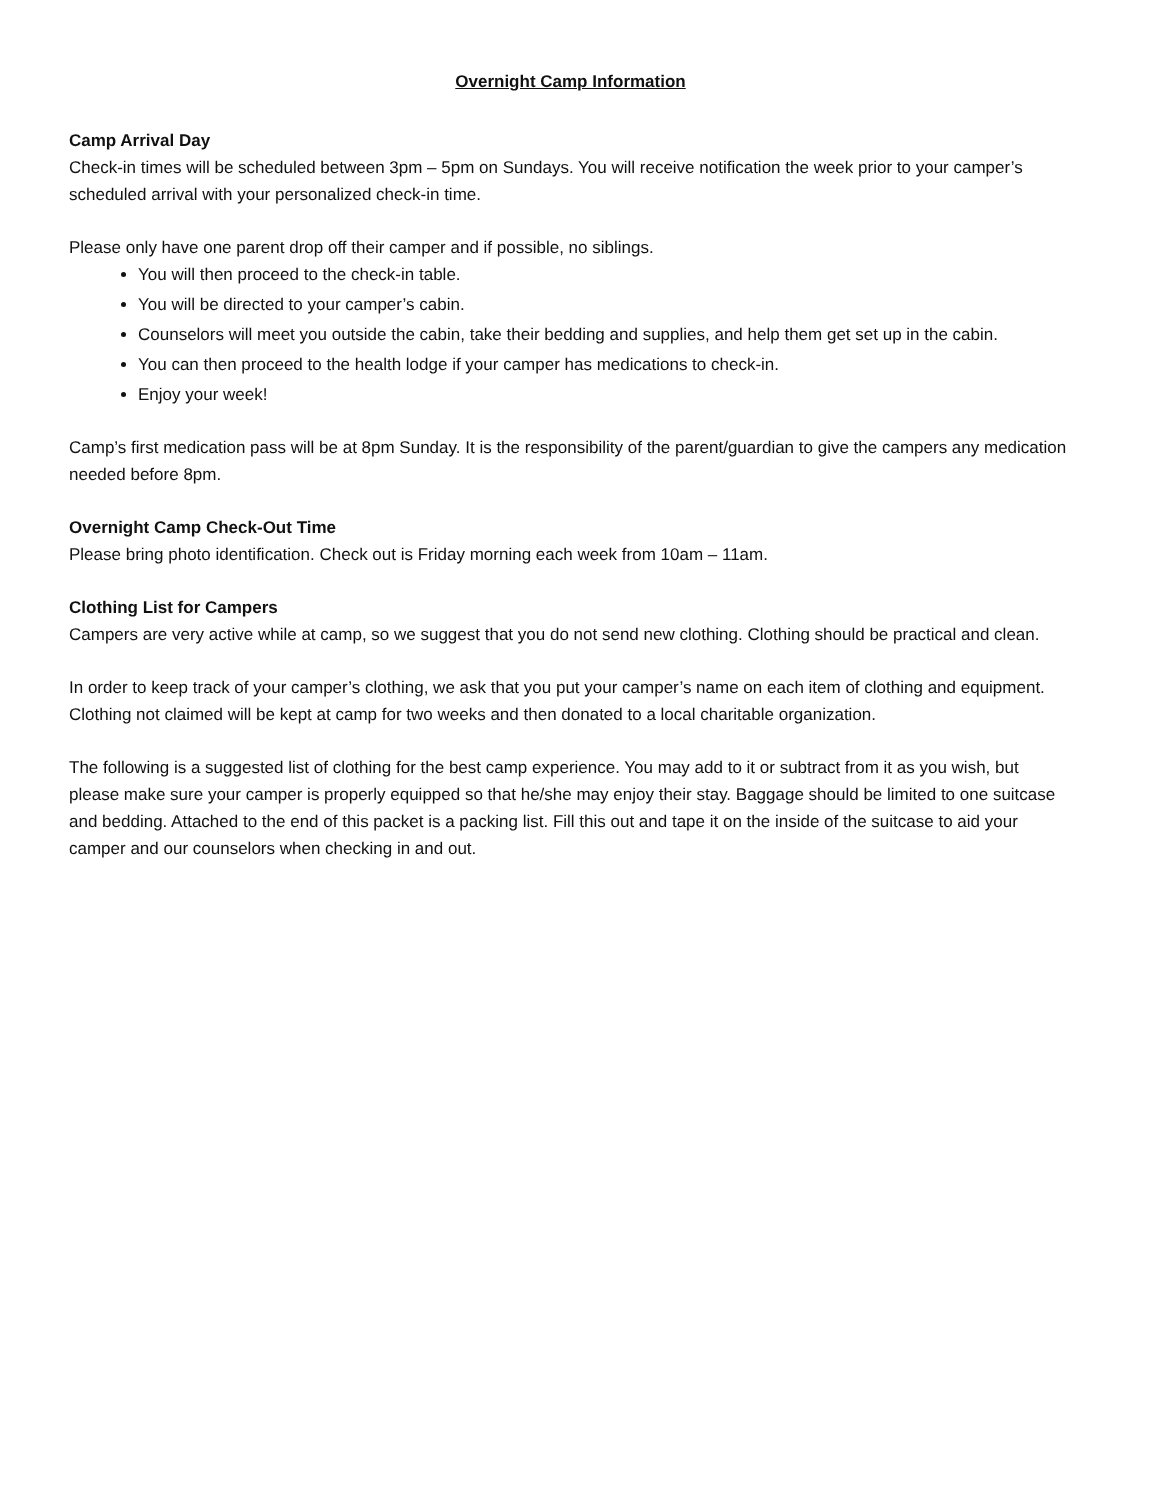Overnight Camp Information
Camp Arrival Day
Check-in times will be scheduled between 3pm – 5pm on Sundays. You will receive notification the week prior to your camper’s scheduled arrival with your personalized check-in time.
Please only have one parent drop off their camper and if possible, no siblings.
You will then proceed to the check-in table.
You will be directed to your camper’s cabin.
Counselors will meet you outside the cabin, take their bedding and supplies, and help them get set up in the cabin.
You can then proceed to the health lodge if your camper has medications to check-in.
Enjoy your week!
Camp’s first medication pass will be at 8pm Sunday. It is the responsibility of the parent/guardian to give the campers any medication needed before 8pm.
Overnight Camp Check-Out Time
Please bring photo identification. Check out is Friday morning each week from 10am – 11am.
Clothing List for Campers
Campers are very active while at camp, so we suggest that you do not send new clothing. Clothing should be practical and clean.
In order to keep track of your camper’s clothing, we ask that you put your camper’s name on each item of clothing and equipment. Clothing not claimed will be kept at camp for two weeks and then donated to a local charitable organization.
The following is a suggested list of clothing for the best camp experience. You may add to it or subtract from it as you wish, but please make sure your camper is properly equipped so that he/she may enjoy their stay. Baggage should be limited to one suitcase and bedding. Attached to the end of this packet is a packing list. Fill this out and tape it on the inside of the suitcase to aid your camper and our counselors when checking in and out.